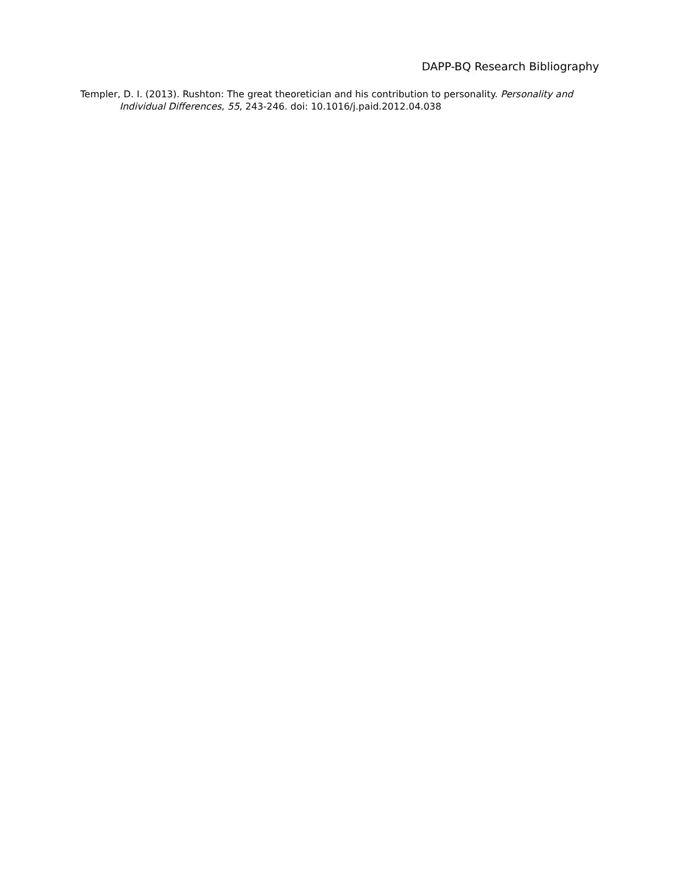DAPP-BQ Research Bibliography
Templer, D. I. (2013). Rushton: The great theoretician and his contribution to personality. Personality and Individual Differences, 55, 243-246. doi: 10.1016/j.paid.2012.04.038